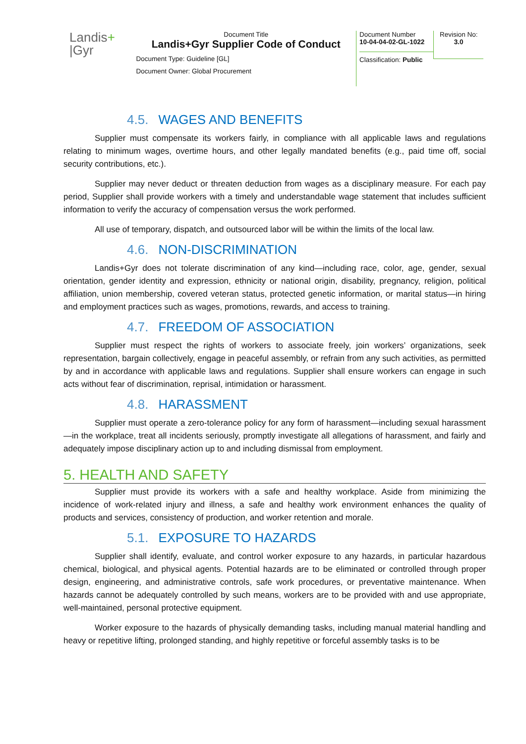Landis+
|Gyr
Document Title
Landis+Gyr Supplier Code of Conduct
Document Type: Guideline [GL]
Document Owner: Global Procurement
Document Number
10-04-04-02-GL-1022
Classification: Public
Revision No:
3.0
4.5. WAGES AND BENEFITS
Supplier must compensate its workers fairly, in compliance with all applicable laws and regulations relating to minimum wages, overtime hours, and other legally mandated benefits (e.g., paid time off, social security contributions, etc.).
Supplier may never deduct or threaten deduction from wages as a disciplinary measure. For each pay period, Supplier shall provide workers with a timely and understandable wage statement that includes sufficient information to verify the accuracy of compensation versus the work performed.
All use of temporary, dispatch, and outsourced labor will be within the limits of the local law.
4.6. NON-DISCRIMINATION
Landis+Gyr does not tolerate discrimination of any kind—including race, color, age, gender, sexual orientation, gender identity and expression, ethnicity or national origin, disability, pregnancy, religion, political affiliation, union membership, covered veteran status, protected genetic information, or marital status—in hiring and employment practices such as wages, promotions, rewards, and access to training.
4.7. FREEDOM OF ASSOCIATION
Supplier must respect the rights of workers to associate freely, join workers’ organizations, seek representation, bargain collectively, engage in peaceful assembly, or refrain from any such activities, as permitted by and in accordance with applicable laws and regulations. Supplier shall ensure workers can engage in such acts without fear of discrimination, reprisal, intimidation or harassment.
4.8. HARASSMENT
Supplier must operate a zero-tolerance policy for any form of harassment—including sexual harassment—in the workplace, treat all incidents seriously, promptly investigate all allegations of harassment, and fairly and adequately impose disciplinary action up to and including dismissal from employment.
5. HEALTH AND SAFETY
Supplier must provide its workers with a safe and healthy workplace. Aside from minimizing the incidence of work-related injury and illness, a safe and healthy work environment enhances the quality of products and services, consistency of production, and worker retention and morale.
5.1. EXPOSURE TO HAZARDS
Supplier shall identify, evaluate, and control worker exposure to any hazards, in particular hazardous chemical, biological, and physical agents. Potential hazards are to be eliminated or controlled through proper design, engineering, and administrative controls, safe work procedures, or preventative maintenance. When hazards cannot be adequately controlled by such means, workers are to be provided with and use appropriate, well-maintained, personal protective equipment.
Worker exposure to the hazards of physically demanding tasks, including manual material handling and heavy or repetitive lifting, prolonged standing, and highly repetitive or forceful assembly tasks is to be